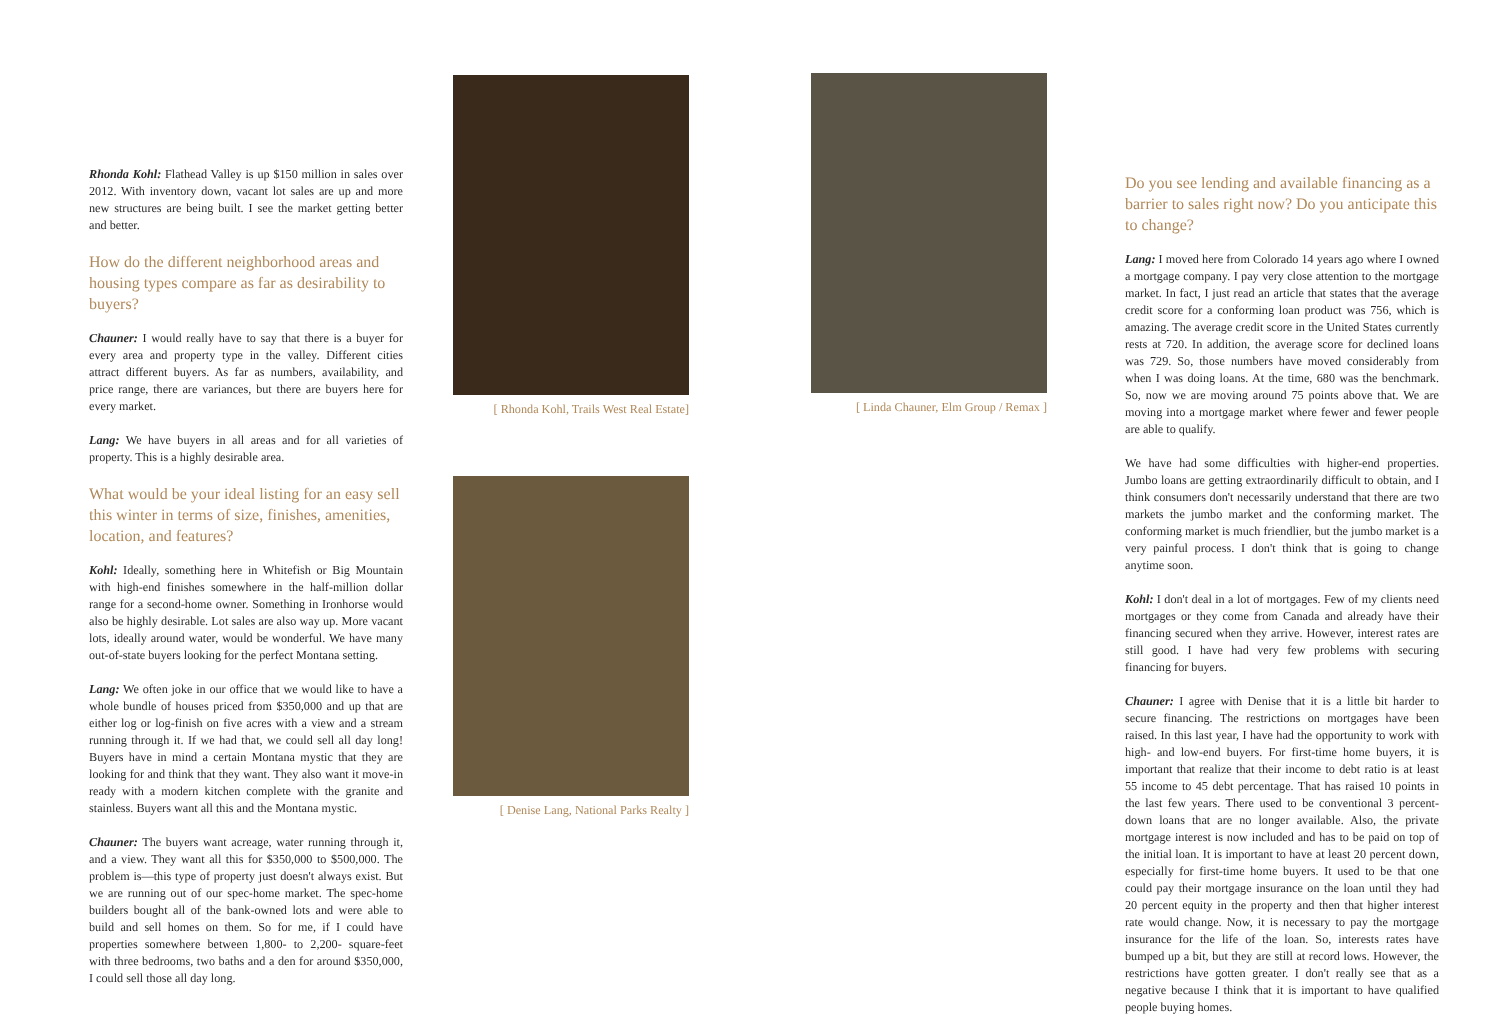Rhonda Kohl: Flathead Valley is up $150 million in sales over 2012. With inventory down, vacant lot sales are up and more new structures are being built. I see the market getting better and better.
How do the different neighborhood areas and housing types compare as far as desirability to buyers?
Chauner: I would really have to say that there is a buyer for every area and property type in the valley. Different cities attract different buyers. As far as numbers, availability, and price range, there are variances, but there are buyers here for every market.
Lang: We have buyers in all areas and for all varieties of property. This is a highly desirable area.
What would be your ideal listing for an easy sell this winter in terms of size, finishes, amenities, location, and features?
Kohl: Ideally, something here in Whitefish or Big Mountain with high-end finishes somewhere in the half-million dollar range for a second-home owner. Something in Ironhorse would also be highly desirable. Lot sales are also way up. More vacant lots, ideally around water, would be wonderful. We have many out-of-state buyers looking for the perfect Montana setting.
Lang: We often joke in our office that we would like to have a whole bundle of houses priced from $350,000 and up that are either log or log-finish on five acres with a view and a stream running through it. If we had that, we could sell all day long! Buyers have in mind a certain Montana mystic that they are looking for and think that they want. They also want it move-in ready with a modern kitchen complete with the granite and stainless. Buyers want all this and the Montana mystic.
Chauner: The buyers want acreage, water running through it, and a view. They want all this for $350,000 to $500,000. The problem is—this type of property just doesn't always exist. But we are running out of our spec-home market. The spec-home builders bought all of the bank-owned lots and were able to build and sell homes on them. So for me, if I could have properties somewhere between 1,800- to 2,200- square-feet with three bedrooms, two baths and a den for around $350,000, I could sell those all day long.
[ Rhonda Kohl, Trails West Real Estate]
[ Denise Lang, National Parks Realty ]
[ Linda Chauner, Elm Group / Remax ]
Do you see lending and available financing as a barrier to sales right now? Do you anticipate this to change?
Lang: I moved here from Colorado 14 years ago where I owned a mortgage company. I pay very close attention to the mortgage market. In fact, I just read an article that states that the average credit score for a conforming loan product was 756, which is amazing. The average credit score in the United States currently rests at 720. In addition, the average score for declined loans was 729. So, those numbers have moved considerably from when I was doing loans. At the time, 680 was the benchmark. So, now we are moving around 75 points above that. We are moving into a mortgage market where fewer and fewer people are able to qualify.
We have had some difficulties with higher-end properties. Jumbo loans are getting extraordinarily difficult to obtain, and I think consumers don't necessarily understand that there are two markets the jumbo market and the conforming market. The conforming market is much friendlier, but the jumbo market is a very painful process. I don't think that is going to change anytime soon.
Kohl: I don't deal in a lot of mortgages. Few of my clients need mortgages or they come from Canada and already have their financing secured when they arrive. However, interest rates are still good. I have had very few problems with securing financing for buyers.
Chauner: I agree with Denise that it is a little bit harder to secure financing. The restrictions on mortgages have been raised. In this last year, I have had the opportunity to work with high- and low-end buyers. For first-time home buyers, it is important that realize that their income to debt ratio is at least 55 income to 45 debt percentage. That has raised 10 points in the last few years. There used to be conventional 3 percent-down loans that are no longer available. Also, the private mortgage interest is now included and has to be paid on top of the initial loan. It is important to have at least 20 percent down, especially for first-time home buyers. It used to be that one could pay their mortgage insurance on the loan until they had 20 percent equity in the property and then that higher interest rate would change. Now, it is necessary to pay the mortgage insurance for the life of the loan. So, interests rates have bumped up a bit, but they are still at record lows. However, the restrictions have gotten greater. I don't really see that as a negative because I think that it is important to have qualified people buying homes.